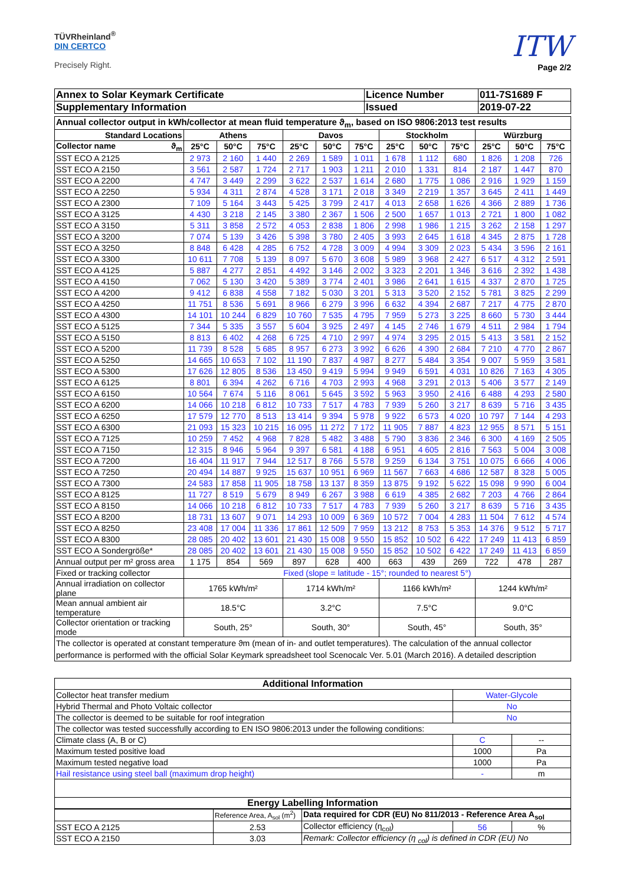TÜVRheinland<sup>®</sup>
DIN CERTCO
Precisely Right.
ITW
Page 2/2
| Annex to Solar Keymark Certificate | Licence Number | 011-7S1689 F |
| Supplementary Information | Issued | 2019-07-22 |
| Annual collector output in kWh/collector at mean fluid temperature ϑ<sub>m</sub>, based on ISO 9806:2013 test results | | | | | | | | | | | | |
| --- | --- | --- | --- | --- | --- | --- | --- | --- | --- | --- | --- | --- |
| Standard Locations | Athens | | | Davos | | | Stockholm | | | Würzburg | | |
| Collector name ϑ<sub>m</sub> | 25°C | 50°C | 75°C | 25°C | 50°C | 75°C | 25°C | 50°C | 75°C | 25°C | 50°C | 75°C |
| SST ECO A 2125 | 2 973 | 2 160 | 1 440 | 2 269 | 1 589 | 1 011 | 1 678 | 1 112 | 680 | 1 826 | 1 208 | 726 |
| SST ECO A 2150 | 3 561 | 2 587 | 1 724 | 2 717 | 1 903 | 1 211 | 2 010 | 1 331 | 814 | 2 187 | 1 447 | 870 |
| SST ECO A 2200 | 4 747 | 3 449 | 2 299 | 3 622 | 2 537 | 1 614 | 2 680 | 1 775 | 1 086 | 2 916 | 1 929 | 1 159 |
| SST ECO A 2250 | 5 934 | 4 311 | 2 874 | 4 528 | 3 171 | 2 018 | 3 349 | 2 219 | 1 357 | 3 645 | 2 411 | 1 449 |
| SST ECO A 2300 | 7 109 | 5 164 | 3 443 | 5 425 | 3 799 | 2 417 | 4 013 | 2 658 | 1 626 | 4 366 | 2 889 | 1 736 |
| SST ECO A 3125 | 4 430 | 3 218 | 2 145 | 3 380 | 2 367 | 1 506 | 2 500 | 1 657 | 1 013 | 2 721 | 1 800 | 1 082 |
| SST ECO A 3150 | 5 311 | 3 858 | 2 572 | 4 053 | 2 838 | 1 806 | 2 998 | 1 986 | 1 215 | 3 262 | 2 158 | 1 297 |
| SST ECO A 3200 | 7 074 | 5 139 | 3 426 | 5 398 | 3 780 | 2 405 | 3 993 | 2 645 | 1 618 | 4 345 | 2 875 | 1 728 |
| SST ECO A 3250 | 8 848 | 6 428 | 4 285 | 6 752 | 4 728 | 3 009 | 4 994 | 3 309 | 2 023 | 5 434 | 3 596 | 2 161 |
| SST ECO A 3300 | 10 611 | 7 708 | 5 139 | 8 097 | 5 670 | 3 608 | 5 989 | 3 968 | 2 427 | 6 517 | 4 312 | 2 591 |
| SST ECO A 4125 | 5 887 | 4 277 | 2 851 | 4 492 | 3 146 | 2 002 | 3 323 | 2 201 | 1 346 | 3 616 | 2 392 | 1 438 |
| SST ECO A 4150 | 7 062 | 5 130 | 3 420 | 5 389 | 3 774 | 2 401 | 3 986 | 2 641 | 1 615 | 4 337 | 2 870 | 1 725 |
| SST ECO A 4200 | 9 412 | 6 838 | 4 558 | 7 182 | 5 030 | 3 201 | 5 313 | 3 520 | 2 152 | 5 781 | 3 825 | 2 299 |
| SST ECO A 4250 | 11 751 | 8 536 | 5 691 | 8 966 | 6 279 | 3 996 | 6 632 | 4 394 | 2 687 | 7 217 | 4 775 | 2 870 |
| SST ECO A 4300 | 14 101 | 10 244 | 6 829 | 10 760 | 7 535 | 4 795 | 7 959 | 5 273 | 3 225 | 8 660 | 5 730 | 3 444 |
| SST ECO A 5125 | 7 344 | 5 335 | 3 557 | 5 604 | 3 925 | 2 497 | 4 145 | 2 746 | 1 679 | 4 511 | 2 984 | 1 794 |
| SST ECO A 5150 | 8 813 | 6 402 | 4 268 | 6 725 | 4 710 | 2 997 | 4 974 | 3 295 | 2 015 | 5 413 | 3 581 | 2 152 |
| SST ECO A 5200 | 11 739 | 8 528 | 5 685 | 8 957 | 6 273 | 3 992 | 6 626 | 4 390 | 2 684 | 7 210 | 4 770 | 2 867 |
| SST ECO A 5250 | 14 665 | 10 653 | 7 102 | 11 190 | 7 837 | 4 987 | 8 277 | 5 484 | 3 354 | 9 007 | 5 959 | 3 581 |
| SST ECO A 5300 | 17 626 | 12 805 | 8 536 | 13 450 | 9 419 | 5 994 | 9 949 | 6 591 | 4 031 | 10 826 | 7 163 | 4 305 |
| SST ECO A 6125 | 8 801 | 6 394 | 4 262 | 6 716 | 4 703 | 2 993 | 4 968 | 3 291 | 2 013 | 5 406 | 3 577 | 2 149 |
| SST ECO A 6150 | 10 564 | 7 674 | 5 116 | 8 061 | 5 645 | 3 592 | 5 963 | 3 950 | 2 416 | 6 488 | 4 293 | 2 580 |
| SST ECO A 6200 | 14 066 | 10 218 | 6 812 | 10 733 | 7 517 | 4 783 | 7 939 | 5 260 | 3 217 | 8 639 | 5 716 | 3 435 |
| SST ECO A 6250 | 17 579 | 12 770 | 8 513 | 13 414 | 9 394 | 5 978 | 9 922 | 6 573 | 4 020 | 10 797 | 7 144 | 4 293 |
| SST ECO A 6300 | 21 093 | 15 323 | 10 215 | 16 095 | 11 272 | 7 172 | 11 905 | 7 887 | 4 823 | 12 955 | 8 571 | 5 151 |
| SST ECO A 7125 | 10 259 | 7 452 | 4 968 | 7 828 | 5 482 | 3 488 | 5 790 | 3 836 | 2 346 | 6 300 | 4 169 | 2 505 |
| SST ECO A 7150 | 12 315 | 8 946 | 5 964 | 9 397 | 6 581 | 4 188 | 6 951 | 4 605 | 2 816 | 7 563 | 5 004 | 3 008 |
| SST ECO A 7200 | 16 404 | 11 917 | 7 944 | 12 517 | 8 766 | 5 578 | 9 259 | 6 134 | 3 751 | 10 075 | 6 666 | 4 006 |
| SST ECO A 7250 | 20 494 | 14 887 | 9 925 | 15 637 | 10 951 | 6 969 | 11 567 | 7 663 | 4 686 | 12 587 | 8 328 | 5 005 |
| SST ECO A 7300 | 24 583 | 17 858 | 11 905 | 18 758 | 13 137 | 8 359 | 13 875 | 9 192 | 5 622 | 15 098 | 9 990 | 6 004 |
| SST ECO A 8125 | 11 727 | 8 519 | 5 679 | 8 949 | 6 267 | 3 988 | 6 619 | 4 385 | 2 682 | 7 203 | 4 766 | 2 864 |
| SST ECO A 8150 | 14 066 | 10 218 | 6 812 | 10 733 | 7 517 | 4 783 | 7 939 | 5 260 | 3 217 | 8 639 | 5 716 | 3 435 |
| SST ECO A 8200 | 18 731 | 13 607 | 9 071 | 14 293 | 10 009 | 6 369 | 10 572 | 7 004 | 4 283 | 11 504 | 7 612 | 4 574 |
| SST ECO A 8250 | 23 408 | 17 004 | 11 336 | 17 861 | 12 509 | 7 959 | 13 212 | 8 753 | 5 353 | 14 376 | 9 512 | 5 717 |
| SST ECO A 8300 | 28 085 | 20 402 | 13 601 | 21 430 | 15 008 | 9 550 | 15 852 | 10 502 | 6 422 | 17 249 | 11 413 | 6 859 |
| SST ECO A Sondergröße* | 28 085 | 20 402 | 13 601 | 21 430 | 15 008 | 9 550 | 15 852 | 10 502 | 6 422 | 17 249 | 11 413 | 6 859 |
| Annual output per m² gross area | 1 175 | 854 | 569 | 897 | 628 | 400 | 663 | 439 | 269 | 722 | 478 | 287 |
| Fixed or tracking collector | Fixed (slope = latitude - 15°; rounded to nearest 5°) | | | | | | | | | | | |
| Annual irradiation on collector plane | 1765 kWh/m² | | | 1714 kWh/m² | | | 1166 kWh/m² | | | 1244 kWh/m² | | |
| Mean annual ambient air temperature | 18.5°C | | | 3.2°C | | | 7.5°C | | | 9.0°C | | |
| Collector orientation or tracking mode | South, 25° | | | South, 30° | | | South, 45° | | | South, 35° | | |
| The collector is operated at constant temperature ϑm (mean of in- and outlet temperatures). The calculation of the annual collector performance is performed with the official Solar Keymark spreadsheet tool Scenocalc Ver. 5.01 (March 2016). A detailed description | | | | | | | | | | | | |
| Additional Information | | |
| --- | --- | --- |
| Collector heat transfer medium | Water-Glycole | |
| Hybrid Thermal and Photo Voltaic collector | No | |
| The collector is deemed to be suitable for roof integration | No | |
| The collector was tested successfully according to EN ISO 9806:2013 under the following conditions: | | |
| Climate class (A, B or C) | C | -- |
| Maximum tested positive load | 1000 | Pa |
| Maximum tested negative load | 1000 | Pa |
| Hail resistance using steel ball (maximum drop height) | - | m |
| Energy Labelling Information | | |
| | Reference Area, A<sub>sol</sub> (m<sup>2</sup>) | Data required for CDR (EU) No 811/2013 - Reference Area A<sub>sol</sub> | | |
| SST ECO A 2125 | 2.53 | Collector efficiency (η<sub>col</sub>) | 56 | % |
| SST ECO A 2150 | 3.03 | Remark: Collector efficiency (η <sub>col</sub>) is defined in CDR (EU) No | | |